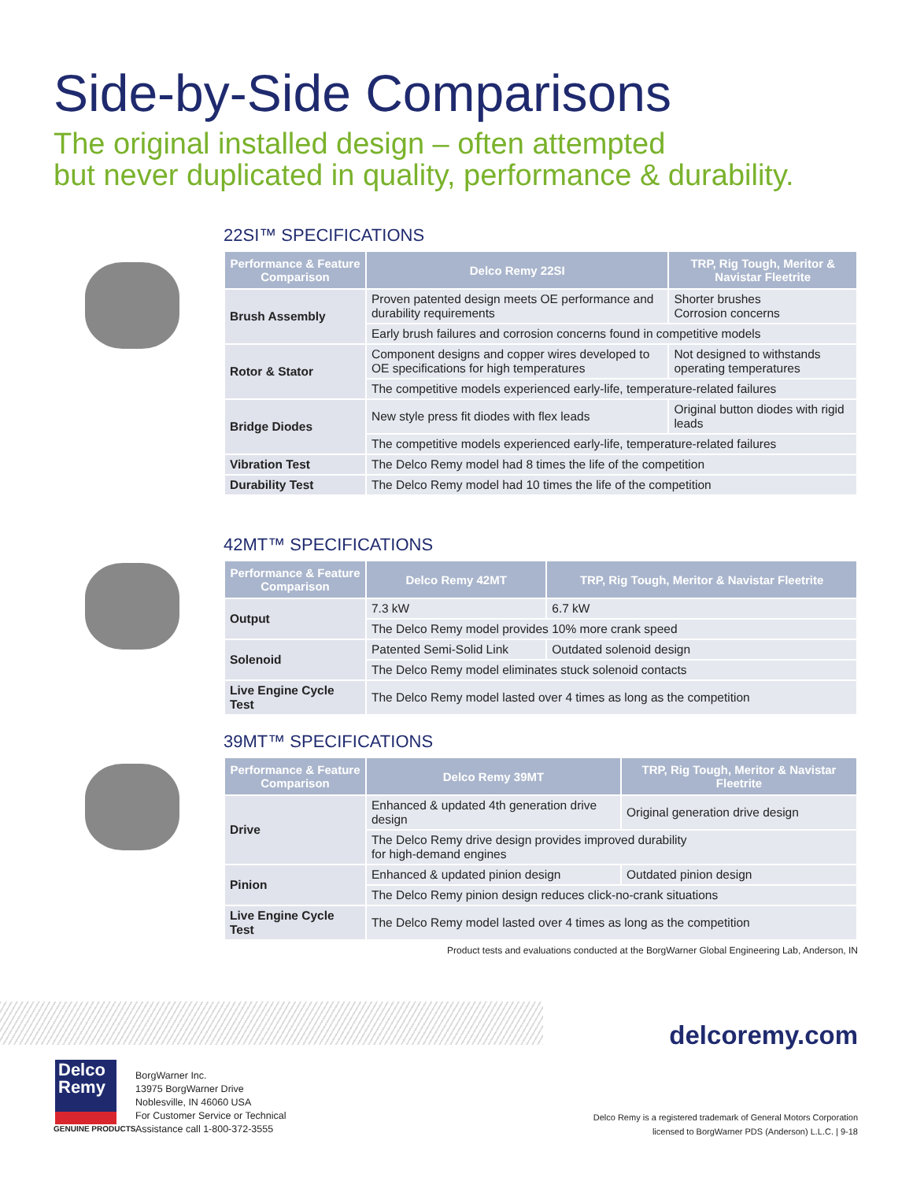Side-by-Side Comparisons
The original installed design – often attempted
but never duplicated in quality, performance & durability.
22SI™ SPECIFICATIONS
| Performance & Feature Comparison | Delco Remy 22SI | TRP, Rig Tough, Meritor & Navistar Fleetrite |
| --- | --- | --- |
| Brush Assembly | Proven patented design meets OE performance and durability requirements | Shorter brushes Corrosion concerns |
| | Early brush failures and corrosion concerns found in competitive models | |
| Rotor & Stator | Component designs and copper wires developed to OE specifications for high temperatures | Not designed to withstands operating temperatures |
| | The competitive models experienced early-life, temperature-related failures | |
| Bridge Diodes | New style press fit diodes with flex leads | Original button diodes with rigid leads |
| | The competitive models experienced early-life, temperature-related failures | |
| Vibration Test | The Delco Remy model had 8 times the life of the competition | |
| Durability Test | The Delco Remy model had 10 times the life of the competition | |
42MT™ SPECIFICATIONS
| Performance & Feature Comparison | Delco Remy 42MT | TRP, Rig Tough, Meritor & Navistar Fleetrite |
| --- | --- | --- |
| Output | 7.3 kW | 6.7 kW |
| | The Delco Remy model provides 10% more crank speed | |
| Solenoid | Patented Semi-Solid Link | Outdated solenoid design |
| | The Delco Remy model eliminates stuck solenoid contacts | |
| Live Engine Cycle Test | The Delco Remy model lasted over 4 times as long as the competition | |
39MT™ SPECIFICATIONS
| Performance & Feature Comparison | Delco Remy 39MT | TRP, Rig Tough, Meritor & Navistar Fleetrite |
| --- | --- | --- |
| Drive | Enhanced & updated 4th generation drive design | Original generation drive design |
| | The Delco Remy drive design provides improved durability for high-demand engines | |
| Pinion | Enhanced & updated pinion design | Outdated pinion design |
| | The Delco Remy pinion design reduces click-no-crank situations | |
| Live Engine Cycle Test | The Delco Remy model lasted over 4 times as long as the competition | |
Product tests and evaluations conducted at the BorgWarner Global Engineering Lab, Anderson, IN
delcoremy.com
Delco
Remy
GENUINE PRODUCTS
BorgWarner Inc.
13975 BorgWarner Drive
Noblesville, IN 46060 USA
For Customer Service or Technical
Assistance call 1-800-372-3555
Delco Remy is a registered trademark of General Motors Corporation
licensed to BorgWarner PDS (Anderson) L.L.C. | 9-18